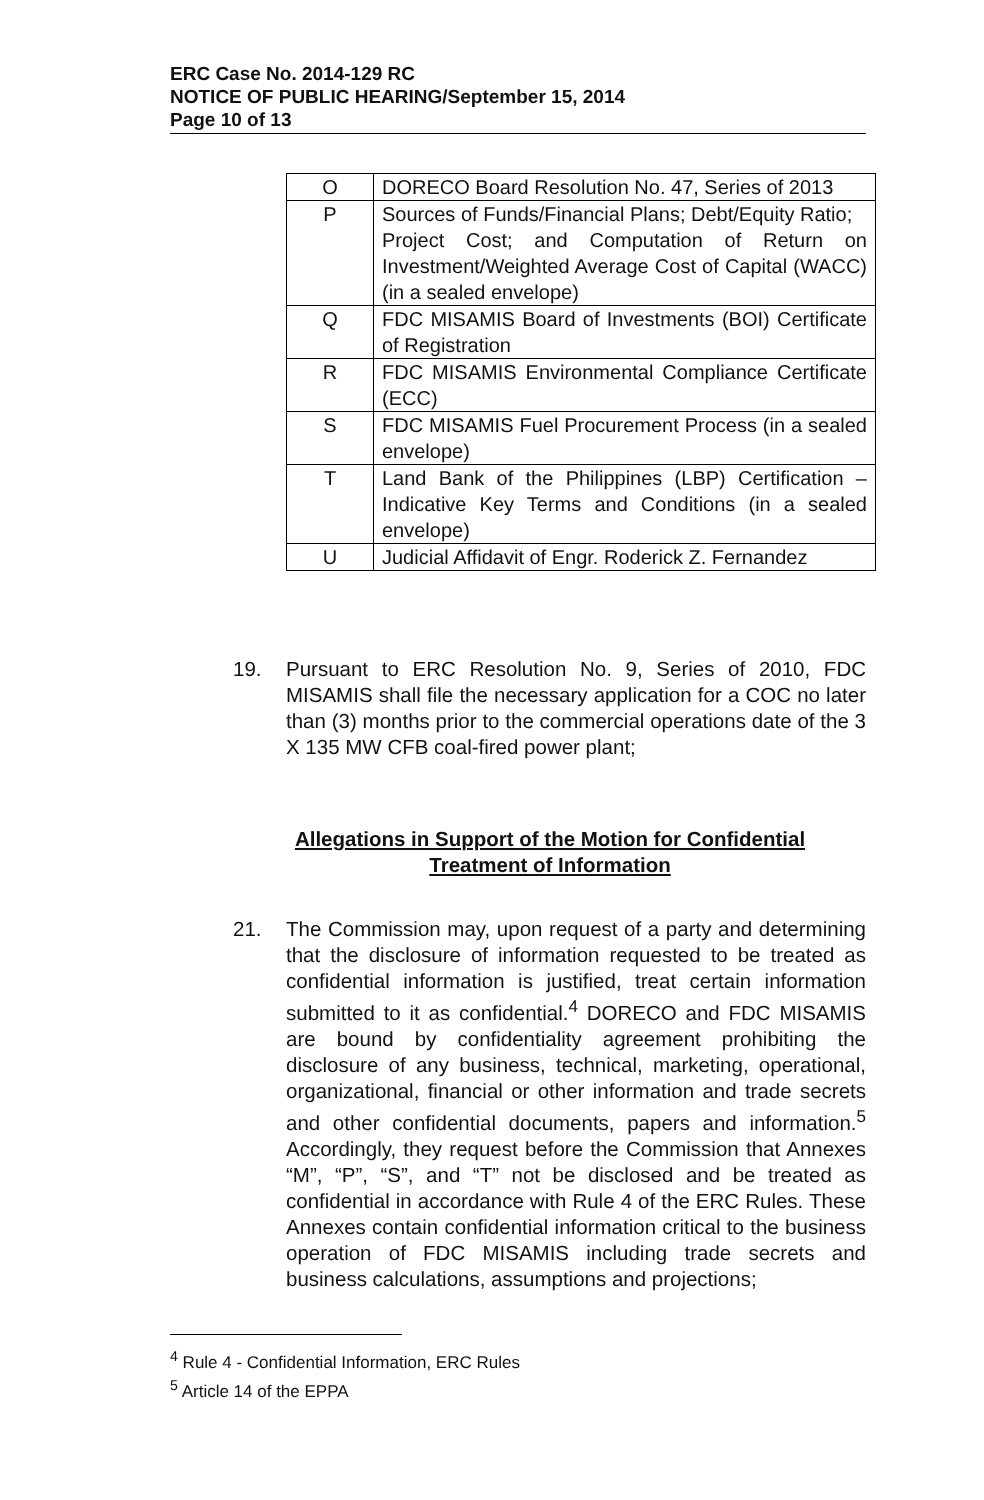ERC Case No. 2014-129 RC
NOTICE OF PUBLIC HEARING/September 15, 2014
Page 10 of 13
| O | DORECO Board Resolution No. 47, Series of 2013 |
| P | Sources of Funds/Financial Plans; Debt/Equity Ratio; Project Cost; and Computation of Return on Investment/Weighted Average Cost of Capital (WACC) (in a sealed envelope) |
| Q | FDC MISAMIS Board of Investments (BOI) Certificate of Registration |
| R | FDC MISAMIS Environmental Compliance Certificate (ECC) |
| S | FDC MISAMIS Fuel Procurement Process (in a sealed envelope) |
| T | Land Bank of the Philippines (LBP) Certification – Indicative Key Terms and Conditions (in a sealed envelope) |
| U | Judicial Affidavit of Engr. Roderick Z. Fernandez |
19.
Pursuant to ERC Resolution No. 9, Series of 2010, FDC MISAMIS shall file the necessary application for a COC no later than (3) months prior to the commercial operations date of the 3 X 135 MW CFB coal-fired power plant;
Allegations in Support of the Motion for Confidential Treatment of Information
21.
The Commission may, upon request of a party and determining that the disclosure of information requested to be treated as confidential information is justified, treat certain information submitted to it as confidential.<sup>4</sup> DORECO and FDC MISAMIS are bound by confidentiality agreement prohibiting the disclosure of any business, technical, marketing, operational, organizational, financial or other information and trade secrets and other confidential documents, papers and information.<sup>5</sup> Accordingly, they request before the Commission that Annexes “M”, “P”, “S”, and “T” not be disclosed and be treated as confidential in accordance with Rule 4 of the ERC Rules. These Annexes contain confidential information critical to the business operation of FDC MISAMIS including trade secrets and business calculations, assumptions and projections;
<sup>4</sup> Rule 4 - Confidential Information, ERC Rules
<sup>5</sup> Article 14 of the EPPA